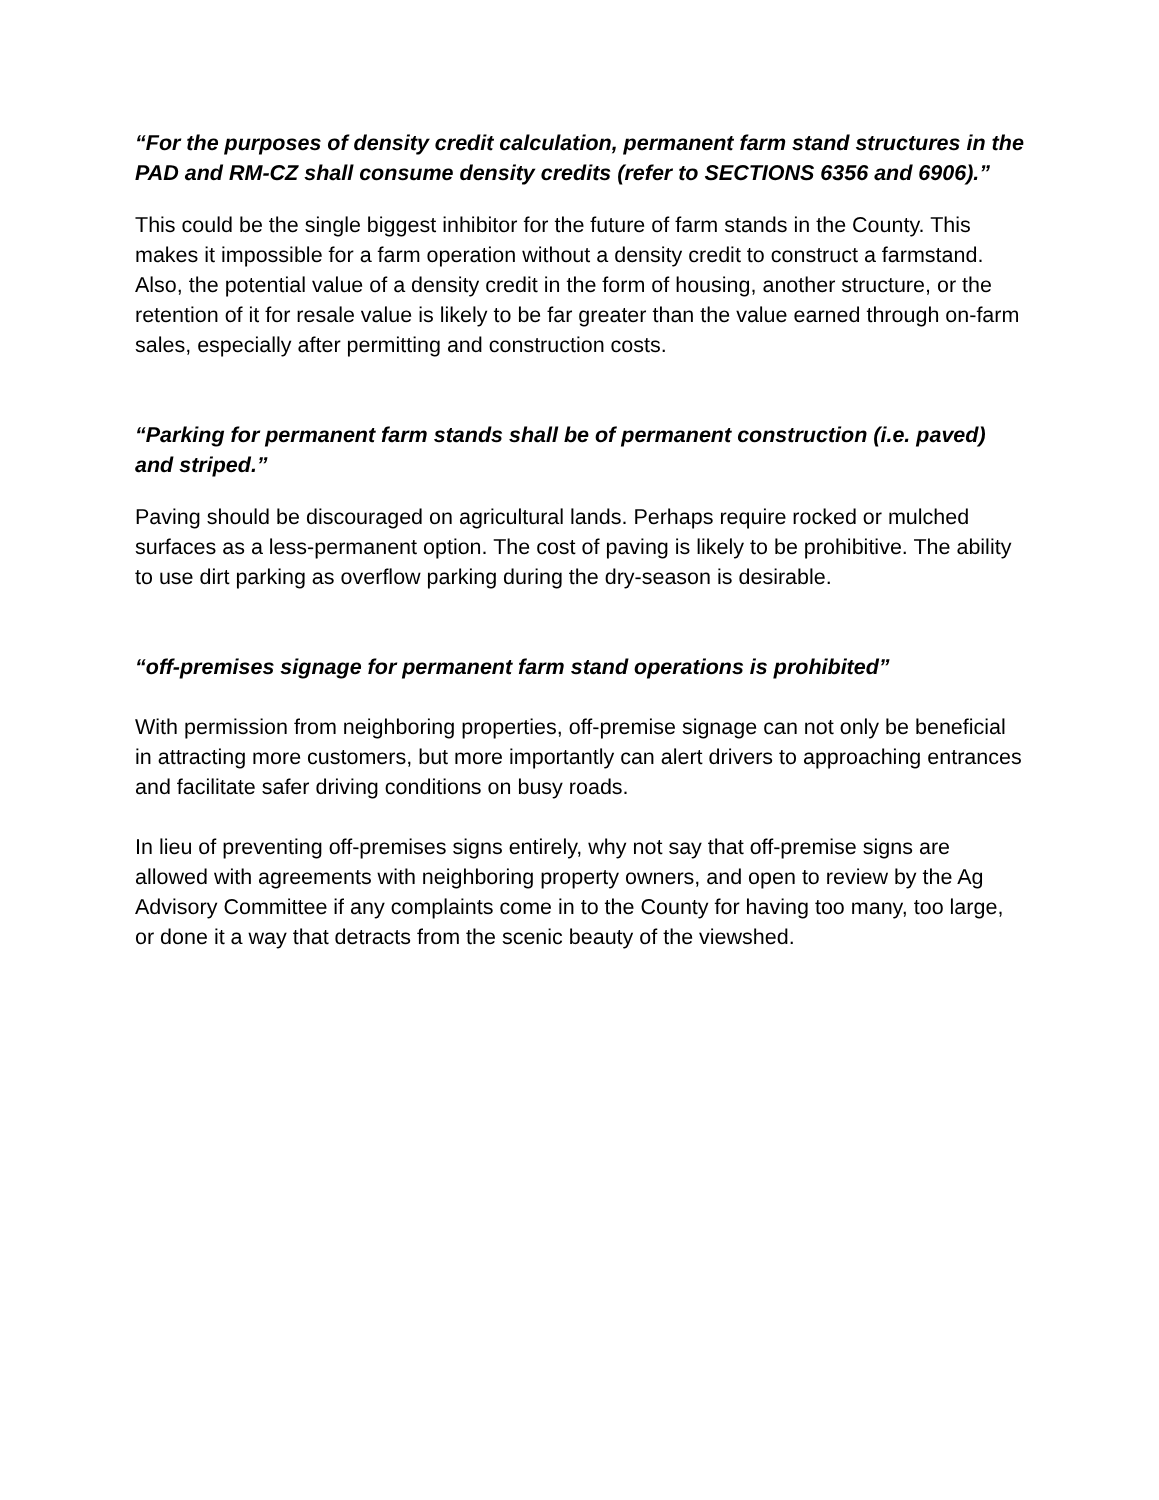“For the purposes of density credit calculation, permanent farm stand structures in the PAD and RM-CZ shall consume density credits (refer to SECTIONS 6356 and 6906).”
This could be the single biggest inhibitor for the future of farm stands in the County. This makes it impossible for a farm operation without a density credit to construct a farmstand. Also, the potential value of a density credit in the form of housing, another structure, or the retention of it for resale value is likely to be far greater than the value earned through on-farm sales, especially after permitting and construction costs.
“Parking for permanent farm stands shall be of permanent construction (i.e. paved) and striped.”
Paving should be discouraged on agricultural lands. Perhaps require rocked or mulched surfaces as a less-permanent option. The cost of paving is likely to be prohibitive. The ability to use dirt parking as overflow parking during the dry-season is desirable.
“off-premises signage for permanent farm stand operations is prohibited”
With permission from neighboring properties, off-premise signage can not only be beneficial in attracting more customers, but more importantly can alert drivers to approaching entrances and facilitate safer driving conditions on busy roads.
In lieu of preventing off-premises signs entirely, why not say that off-premise signs are allowed with agreements with neighboring property owners, and open to review by the Ag Advisory Committee if any complaints come in to the County for having too many, too large, or done it a way that detracts from the scenic beauty of the viewshed.